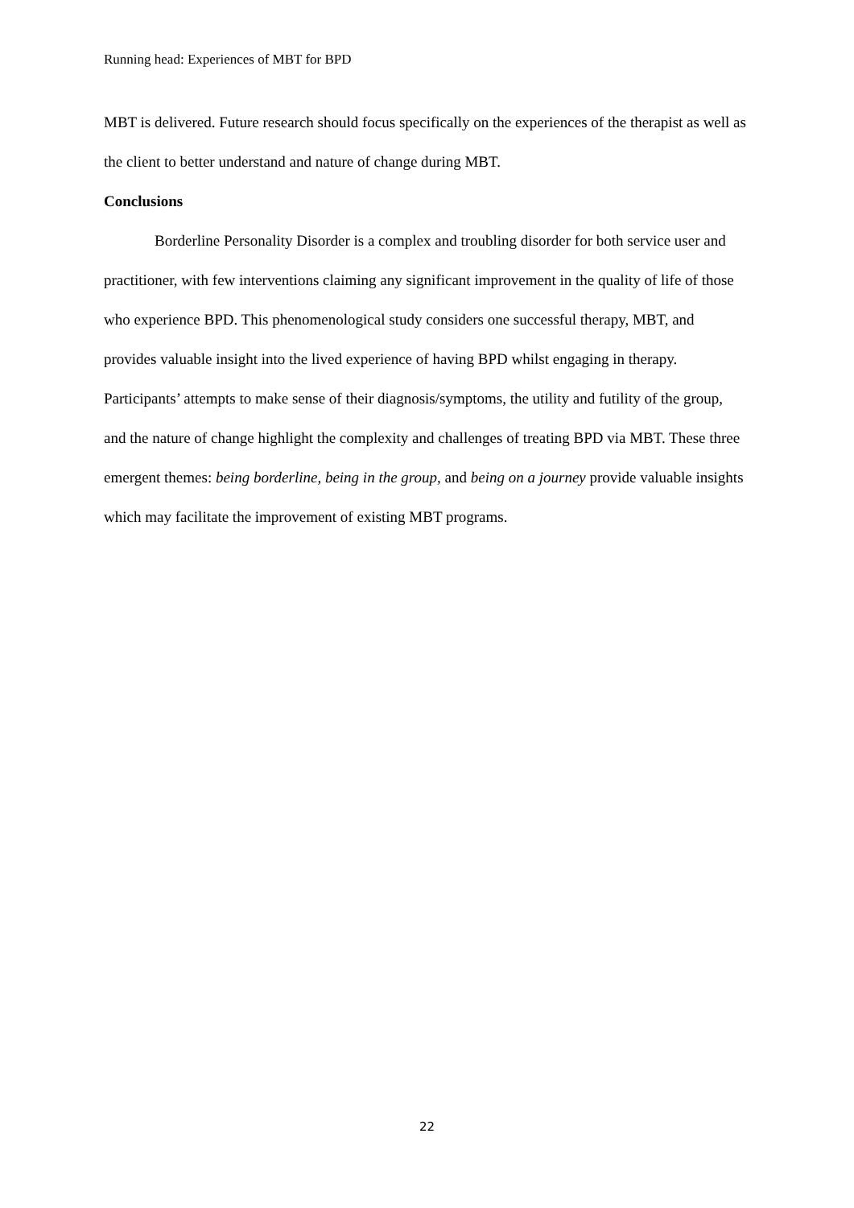Running head: Experiences of MBT for BPD
MBT is delivered. Future research should focus specifically on the experiences of the therapist as well as the client to better understand and nature of change during MBT.
Conclusions
Borderline Personality Disorder is a complex and troubling disorder for both service user and practitioner, with few interventions claiming any significant improvement in the quality of life of those who experience BPD. This phenomenological study considers one successful therapy, MBT, and provides valuable insight into the lived experience of having BPD whilst engaging in therapy. Participants’ attempts to make sense of their diagnosis/symptoms, the utility and futility of the group, and the nature of change highlight the complexity and challenges of treating BPD via MBT. These three emergent themes: being borderline, being in the group, and being on a journey provide valuable insights which may facilitate the improvement of existing MBT programs.
22